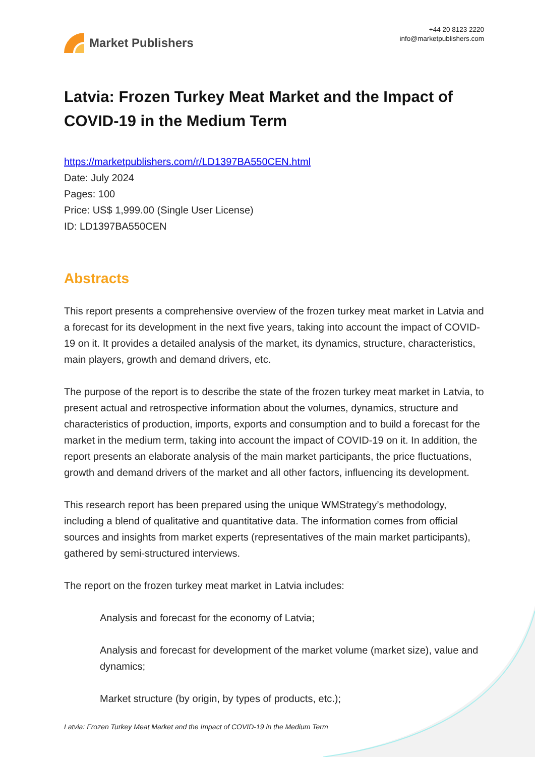Market Publishers
+44 20 8123 2220
info@marketpublishers.com
Latvia: Frozen Turkey Meat Market and the Impact of COVID-19 in the Medium Term
https://marketpublishers.com/r/LD1397BA550CEN.html
Date: July 2024
Pages: 100
Price: US$ 1,999.00 (Single User License)
ID: LD1397BA550CEN
Abstracts
This report presents a comprehensive overview of the frozen turkey meat market in Latvia and a forecast for its development in the next five years, taking into account the impact of COVID-19 on it. It provides a detailed analysis of the market, its dynamics, structure, characteristics, main players, growth and demand drivers, etc.
The purpose of the report is to describe the state of the frozen turkey meat market in Latvia, to present actual and retrospective information about the volumes, dynamics, structure and characteristics of production, imports, exports and consumption and to build a forecast for the market in the medium term, taking into account the impact of COVID-19 on it. In addition, the report presents an elaborate analysis of the main market participants, the price fluctuations, growth and demand drivers of the market and all other factors, influencing its development.
This research report has been prepared using the unique WMStrategy’s methodology, including a blend of qualitative and quantitative data. The information comes from official sources and insights from market experts (representatives of the main market participants), gathered by semi-structured interviews.
The report on the frozen turkey meat market in Latvia includes:
Analysis and forecast for the economy of Latvia;
Analysis and forecast for development of the market volume (market size), value and dynamics;
Market structure (by origin, by types of products, etc.);
Latvia: Frozen Turkey Meat Market and the Impact of COVID-19 in the Medium Term